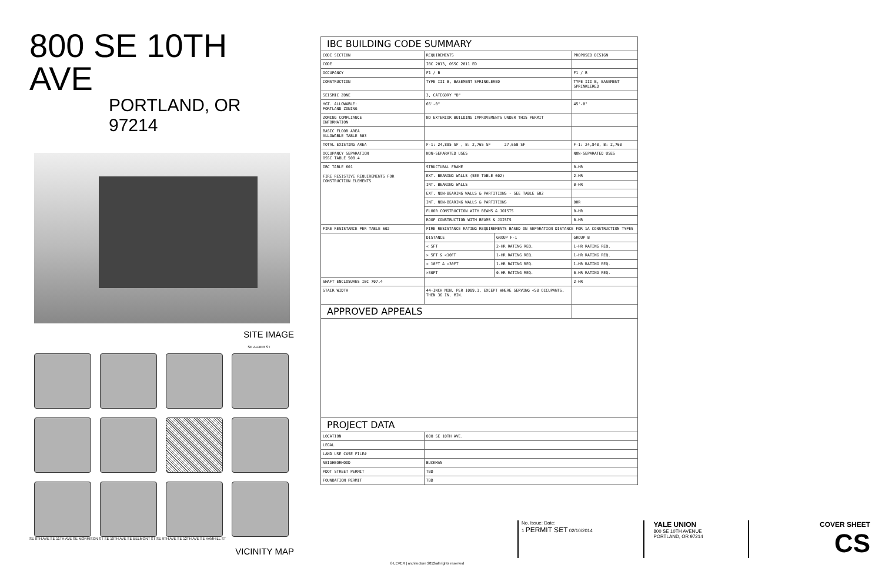800 SE 10TH AVE
PORTLAND, OR 97214
SITE IMAGE
SE ALDER ST
SE 8TH AVE SE 11TH AVE SE MORRISON ST SE 10TH AVE SE BELMONT ST SE 9TH AVE SE 12TH AVE SE YAMHILL ST
VICINITY MAP
| IBC BUILDING CODE SUMMARY | | | |
| CODE SECTION | REQUIREMENTS | | PROPOSED DESIGN |
| CODE | IBC 2013, OSSC 2011 ED | | |
| OCCUPANCY | F1 / B | | F1 / B |
| CONSTRUCTION | TYPE III B, BASEMENT SPRINKLERED | | TYPE III B, BASEMENT SPRINKLERED |
| SEISMIC ZONE | 3, CATEGORY "D" | | |
| HGT. ALLOWABLE: PORTLAND ZONING | 65'-0" | | 45'-0" |
| ZONING COMPLIANCE INFORMATION | NO EXTERIOR BUILDING IMPROVEMENTS UNDER THIS PERMIT | | |
| BASIC FLOOR AREA ALLOWABLE TABLE 503 | | | |
| TOTAL EXISTING AREA | F-1: 24,885 SF , B: 2,765 SF 27,650 SF | | F-1: 24,840, B: 2,760 |
| OCCUPANCY SEPARATION OSSC TABLE 508.4 | NON-SEPARATED USES | | NON-SEPARATED USES |
| IBC TABLE 601 FIRE RESISTIVE REQUIREMENTS FOR CONSTRUCTION ELEMENTS | STRUCTURAL FRAME | | 0-HR |
| | EXT. BEARING WALLS (SEE TABLE 602) | | 2-HR |
| | INT. BEARING WALLS | | 0-HR |
| | EXT. NON-BEARING WALLS & PARTITIONS - SEE TABLE 602 | | |
| | INT. NON-BEARING WALLS & PARTITIONS | | 0HR |
| | FLOOR CONSTRUCTION WITH BEAMS & JOISTS | | 0-HR |
| | ROOF CONSTRUCTION WITH BEAMS & JOISTS | | 0-HR |
| FIRE RESISTANCE PER TABLE 602 | FIRE RESISTANCE RATING REQUIREMENTS BASED ON SEPARATION DISTANCE FOR 1A CONSTRUCTION TYPES | | |
| | DISTANCE | GROUP F-1 | GROUP B |
| | < 5FT | 2-HR RATING REQ. | 1-HR RATING REQ. |
| | > 5FT & <10FT | 1-HR RATING REQ. | 1-HR RATING REQ. |
| | > 10FT & <30FT | 1-HR RATING REQ. | 1-HR RATING REQ. |
| | >30FT | 0-HR RATING REQ. | 0-HR RATING REQ. |
| SHAFT ENCLOSURES IBC 707.4 | | | 2-HR |
| STAIR WIDTH | 44-INCH MIN. PER 1009.1, EXCEPT WHERE SERVING <50 OCCUPANTS, THEN 36 IN. MIN. | | |
| APPROVED APPEALS | | | |
| PROJECT DATA | | | |
| LOCATION | 800 SE 10TH AVE. | | |
| LEGAL | | | |
| LAND USE CASE FILE# | | | |
| NEIGHBORHOOD | BUCKMAN | | |
| PDOT STREET PERMIT | TBD | | |
| FOUNDATION PERMIT | TBD | | |
No. Issue: Date:
1 PERMIT SET 02/10/2014
YALE UNION
800 SE 10TH AVENUE
PORTLAND, OR 97214
COVER SHEET
CS
© LEVER | architecture 2012/all rights reserved